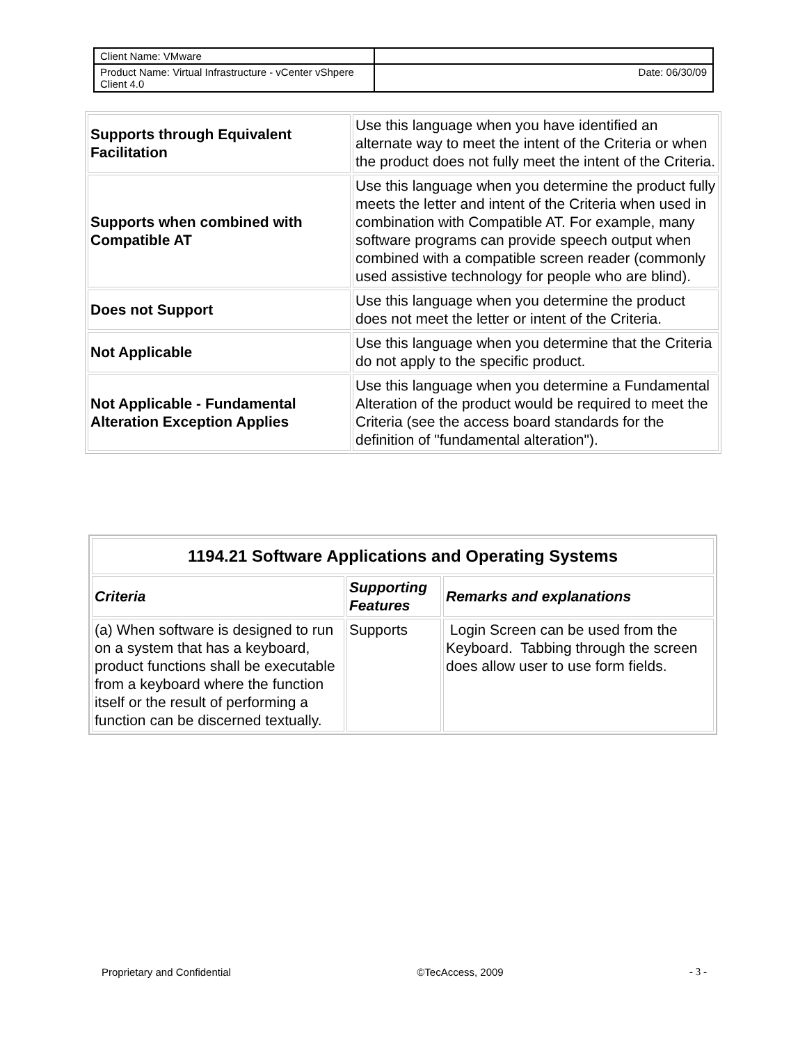| Client Name: VMware | |
| Product Name: Virtual Infrastructure - vCenter vShpere Client 4.0 | Date: 06/30/09 |
| Supports through Equivalent Facilitation | Use this language when you have identified an alternate way to meet the intent of the Criteria or when the product does not fully meet the intent of the Criteria. |
| Supports when combined with Compatible AT | Use this language when you determine the product fully meets the letter and intent of the Criteria when used in combination with Compatible AT. For example, many software programs can provide speech output when combined with a compatible screen reader (commonly used assistive technology for people who are blind). |
| Does not Support | Use this language when you determine the product does not meet the letter or intent of the Criteria. |
| Not Applicable | Use this language when you determine that the Criteria do not apply to the specific product. |
| Not Applicable - Fundamental Alteration Exception Applies | Use this language when you determine a Fundamental Alteration of the product would be required to meet the Criteria (see the access board standards for the definition of "fundamental alteration"). |
| 1194.21 Software Applications and Operating Systems | | |
| --- | --- | --- |
| Criteria | Supporting Features | Remarks and explanations |
| (a) When software is designed to run on a system that has a keyboard, product functions shall be executable from a keyboard where the function itself or the result of performing a function can be discerned textually. | Supports | Login Screen can be used from the Keyboard. Tabbing through the screen does allow user to use form fields. |
Proprietary and Confidential ©TecAccess, 2009 - 3 -